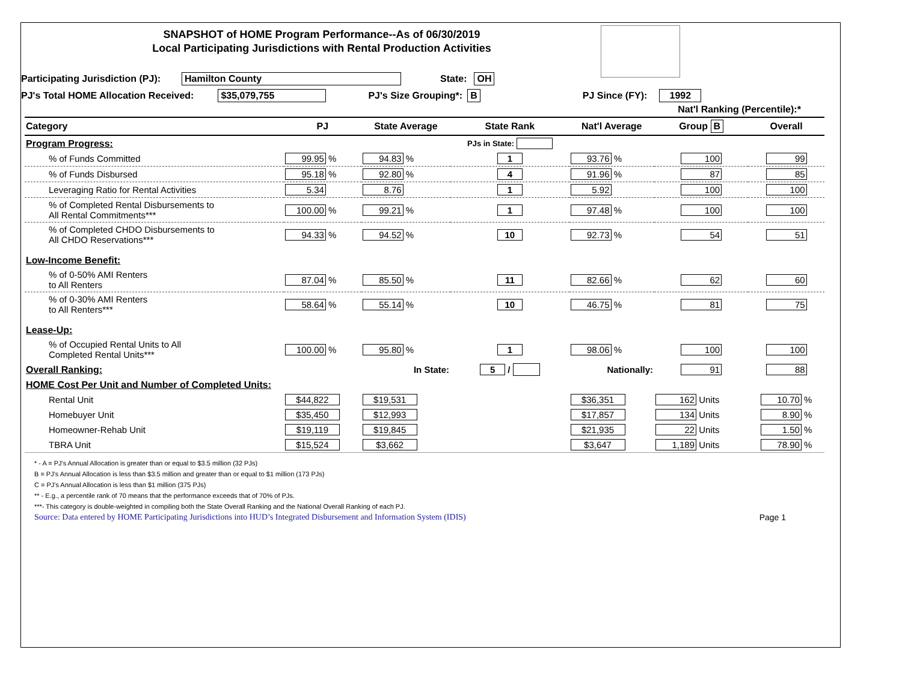SNAPSHOT of HOME Program Performance--As of 06/30/2019
Local Participating Jurisdictions with Rental Production Activities
Participating Jurisdiction (PJ): Hamilton County State: OH
PJ's Total HOME Allocation Received: $35,079,755 PJ's Size Grouping*: B PJ Since (FY): 1992
| | | | | | Nat'l Ranking (Percentile):* | |
| --- | --- | --- | --- | --- | --- | --- |
| Category | PJ | State Average | State Rank | Nat'l Average | Group B | Overall |
| Program Progress: | | | PJs in State: | | | |
| % of Funds Committed | 99.95 % | 94.83 % | 1 | 93.76 % | 100 | 99 |
| % of Funds Disbursed | 95.18 % | 92.80 % | 4 | 91.96 % | 87 | 85 |
| Leveraging Ratio for Rental Activities | 5.34 | 8.76 | 1 | 5.92 | 100 | 100 |
| % of Completed Rental Disbursements to All Rental Commitments*** | 100.00 % | 99.21 % | 1 | 97.48 % | 100 | 100 |
| % of Completed CHDO Disbursements to All CHDO Reservations*** | 94.33 % | 94.52 % | 10 | 92.73 % | 54 | 51 |
| Low-Income Benefit: | | | | | | |
| % of 0-50% AMI Renters to All Renters | 87.04 % | 85.50 % | 11 | 82.66 % | 62 | 60 |
| % of 0-30% AMI Renters to All Renters*** | 58.64 % | 55.14 % | 10 | 46.75 % | 81 | 75 |
| Lease-Up: | | | | | | |
| % of Occupied Rental Units to All Completed Rental Units*** | 100.00 % | 95.80 % | 1 | 98.06 % | 100 | 100 |
| Overall Ranking: | | In State: | 5 / | Nationally: | 91 | 88 |
| HOME Cost Per Unit and Number of Completed Units: | | | | | | |
| Rental Unit | $44,822 | $19,531 | | $36,351 | 162 Units | 10.70 % |
| Homebuyer Unit | $35,450 | $12,993 | | $17,857 | 134 Units | 8.90 % |
| Homeowner-Rehab Unit | $19,119 | $19,845 | | $21,935 | 22 Units | 1.50 % |
| TBRA Unit | $15,524 | $3,662 | | $3,647 | 1,189 Units | 78.90 % |
* - A = PJ's Annual Allocation is greater than or equal to $3.5 million (32 PJs)
B = PJ's Annual Allocation is less than $3.5 million and greater than or equal to $1 million (173 PJs)
C = PJ's Annual Allocation is less than $1 million (375 PJs)
** - E.g., a percentile rank of 70 means that the performance exceeds that of 70% of PJs.
***- This category is double-weighted in compiling both the State Overall Ranking and the National Overall Ranking of each PJ.
Source: Data entered by HOME Participating Jurisdictions into HUD’s Integrated Disbursement and Information System (IDIS) Page 1